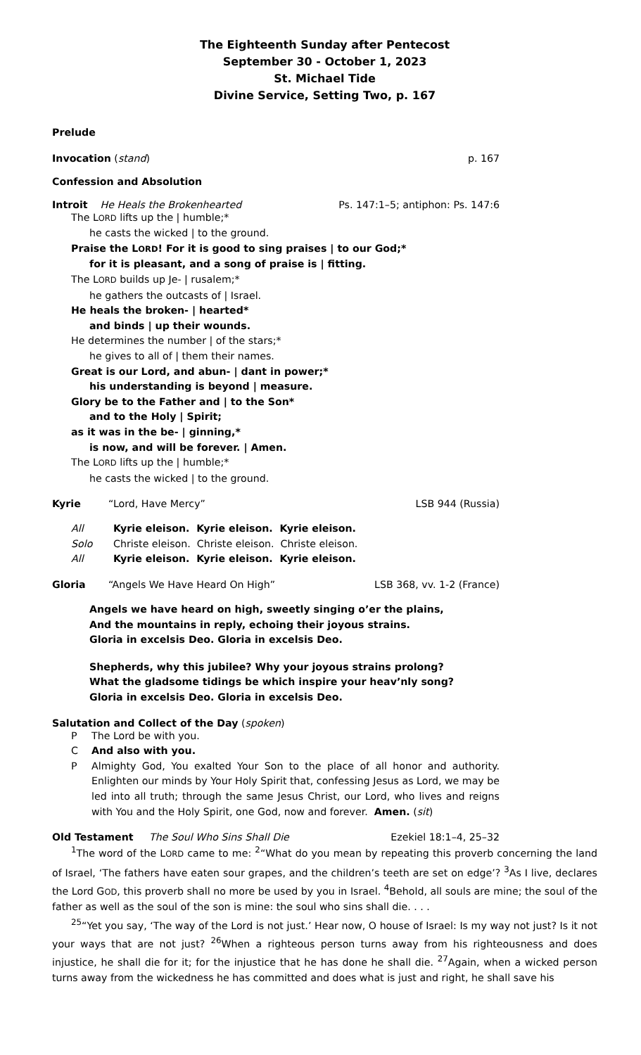The Eighteenth Sunday after Pentecost
September 30 - October 1, 2023
St. Michael Tide
Divine Service, Setting Two, p. 167
Prelude
Invocation (stand) p. 167
Confession and Absolution
Introit He Heals the Brokenhearted Ps. 147:1–5; antiphon: Ps. 147:6
The LORD lifts up the | humble;*
he casts the wicked | to the ground.
Praise the LORD! For it is good to sing praises | to our God;*
for it is pleasant, and a song of praise is | fitting.
The LORD builds up Je- | rusalem;*
he gathers the outcasts of | Israel.
He heals the broken- | hearted*
and binds | up their wounds.
He determines the number | of the stars;*
he gives to all of | them their names.
Great is our Lord, and abun- | dant in power;*
his understanding is beyond | measure.
Glory be to the Father and | to the Son*
and to the Holy | Spirit;
as it was in the be- | ginning,*
is now, and will be forever. | Amen.
The LORD lifts up the | humble;*
he casts the wicked | to the ground.
Kyrie “Lord, Have Mercy” LSB 944 (Russia)
All Kyrie eleison. Kyrie eleison. Kyrie eleison.
Solo Christe eleison. Christe eleison. Christe eleison.
All Kyrie eleison. Kyrie eleison. Kyrie eleison.
Gloria “Angels We Have Heard On High” LSB 368, vv. 1-2 (France)
Angels we have heard on high, sweetly singing o’er the plains,
And the mountains in reply, echoing their joyous strains.
Gloria in excelsis Deo. Gloria in excelsis Deo.
Shepherds, why this jubilee? Why your joyous strains prolong?
What the gladsome tidings be which inspire your heav’nly song?
Gloria in excelsis Deo. Gloria in excelsis Deo.
Salutation and Collect of the Day (spoken)
P The Lord be with you.
C And also with you.
P Almighty God, You exalted Your Son to the place of all honor and authority. Enlighten our minds by Your Holy Spirit that, confessing Jesus as Lord, we may be led into all truth; through the same Jesus Christ, our Lord, who lives and reigns with You and the Holy Spirit, one God, now and forever. Amen. (sit)
Old Testament The Soul Who Sins Shall Die Ezekiel 18:1–4, 25–32
<sup>1</sup> The word of the LORD came to me: <sup>2</sup>“What do you mean by repeating this proverb concerning the land of Israel, ‘The fathers have eaten sour grapes, and the children’s teeth are set on edge’? <sup>3</sup>As I live, declares the Lord GOD, this proverb shall no more be used by you in Israel. <sup>4</sup>Behold, all souls are mine; the soul of the father as well as the soul of the son is mine: the soul who sins shall die. . . .
<sup>25</sup> “Yet you say, ‘The way of the Lord is not just.’ Hear now, O house of Israel: Is my way not just? Is it not your ways that are not just? <sup>26</sup>When a righteous person turns away from his righteousness and does injustice, he shall die for it; for the injustice that he has done he shall die. <sup>27</sup>Again, when a wicked person turns away from the wickedness he has committed and does what is just and right, he shall save his